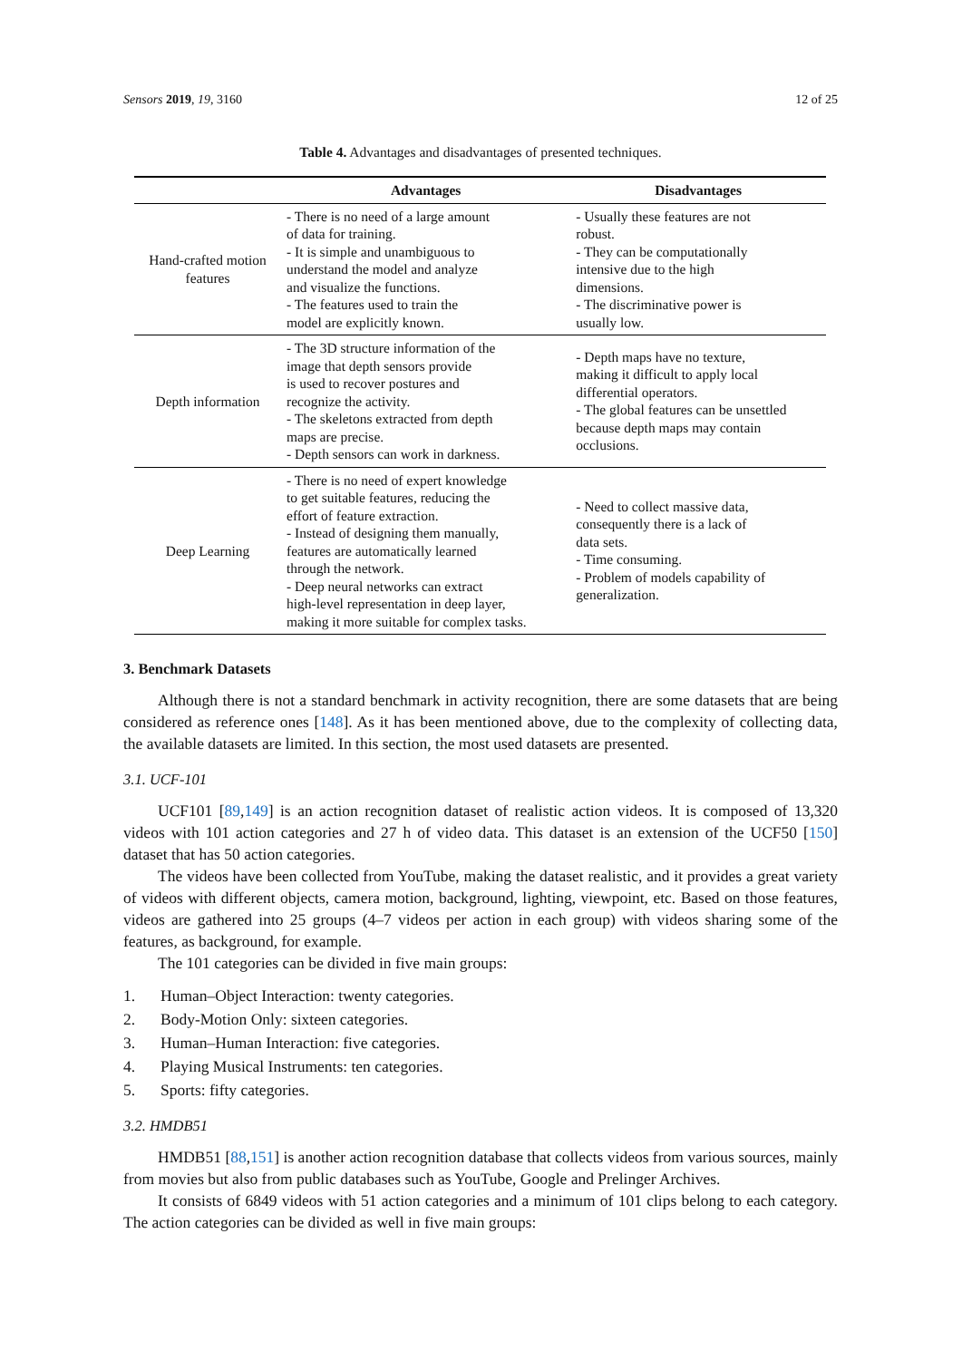Sensors 2019, 19, 3160 12 of 25
Table 4. Advantages and disadvantages of presented techniques.
| | Advantages | Disadvantages |
| --- | --- | --- |
| Hand-crafted motion features | - There is no need of a large amount of data for training. - It is simple and unambiguous to understand the model and analyze and visualize the functions. - The features used to train the model are explicitly known. | - Usually these features are not robust. - They can be computationally intensive due to the high dimensions. - The discriminative power is usually low. |
| Depth information | - The 3D structure information of the image that depth sensors provide is used to recover postures and recognize the activity. - The skeletons extracted from depth maps are precise. - Depth sensors can work in darkness. | - Depth maps have no texture, making it difficult to apply local differential operators. - The global features can be unsettled because depth maps may contain occlusions. |
| Deep Learning | - There is no need of expert knowledge to get suitable features, reducing the effort of feature extraction. - Instead of designing them manually, features are automatically learned through the network. - Deep neural networks can extract high-level representation in deep layer, making it more suitable for complex tasks. | - Need to collect massive data, consequently there is a lack of data sets. - Time consuming. - Problem of models capability of generalization. |
3. Benchmark Datasets
Although there is not a standard benchmark in activity recognition, there are some datasets that are being considered as reference ones [148]. As it has been mentioned above, due to the complexity of collecting data, the available datasets are limited. In this section, the most used datasets are presented.
3.1. UCF-101
UCF101 [89,149] is an action recognition dataset of realistic action videos. It is composed of 13,320 videos with 101 action categories and 27 h of video data. This dataset is an extension of the UCF50 [150] dataset that has 50 action categories.
The videos have been collected from YouTube, making the dataset realistic, and it provides a great variety of videos with different objects, camera motion, background, lighting, viewpoint, etc. Based on those features, videos are gathered into 25 groups (4–7 videos per action in each group) with videos sharing some of the features, as background, for example.
The 101 categories can be divided in five main groups:
1. Human–Object Interaction: twenty categories.
2. Body-Motion Only: sixteen categories.
3. Human–Human Interaction: five categories.
4. Playing Musical Instruments: ten categories.
5. Sports: fifty categories.
3.2. HMDB51
HMDB51 [88,151] is another action recognition database that collects videos from various sources, mainly from movies but also from public databases such as YouTube, Google and Prelinger Archives.
It consists of 6849 videos with 51 action categories and a minimum of 101 clips belong to each category. The action categories can be divided as well in five main groups: